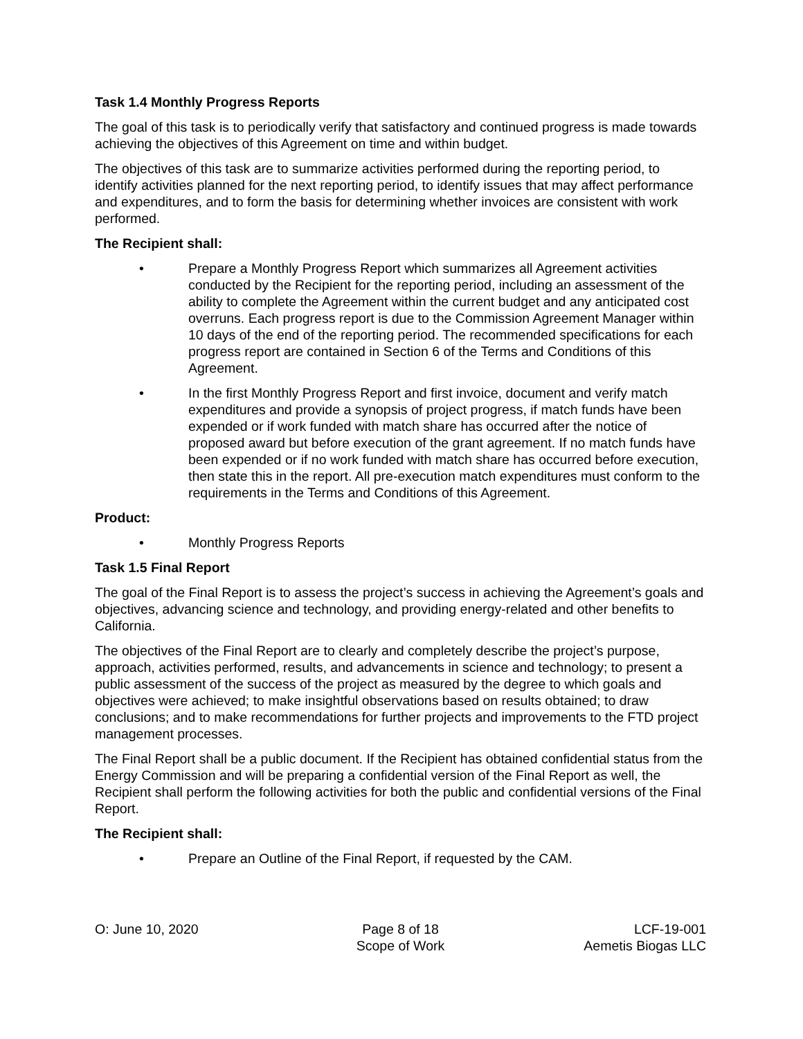Task 1.4 Monthly Progress Reports
The goal of this task is to periodically verify that satisfactory and continued progress is made towards achieving the objectives of this Agreement on time and within budget.
The objectives of this task are to summarize activities performed during the reporting period, to identify activities planned for the next reporting period, to identify issues that may affect performance and expenditures, and to form the basis for determining whether invoices are consistent with work performed.
The Recipient shall:
• Prepare a Monthly Progress Report which summarizes all Agreement activities conducted by the Recipient for the reporting period, including an assessment of the ability to complete the Agreement within the current budget and any anticipated cost overruns. Each progress report is due to the Commission Agreement Manager within 10 days of the end of the reporting period. The recommended specifications for each progress report are contained in Section 6 of the Terms and Conditions of this Agreement.
• In the first Monthly Progress Report and first invoice, document and verify match expenditures and provide a synopsis of project progress, if match funds have been expended or if work funded with match share has occurred after the notice of proposed award but before execution of the grant agreement. If no match funds have been expended or if no work funded with match share has occurred before execution, then state this in the report. All pre-execution match expenditures must conform to the requirements in the Terms and Conditions of this Agreement.
Product:
• Monthly Progress Reports
Task 1.5 Final Report
The goal of the Final Report is to assess the project’s success in achieving the Agreement’s goals and objectives, advancing science and technology, and providing energy-related and other benefits to California.
The objectives of the Final Report are to clearly and completely describe the project’s purpose, approach, activities performed, results, and advancements in science and technology; to present a public assessment of the success of the project as measured by the degree to which goals and objectives were achieved; to make insightful observations based on results obtained; to draw conclusions; and to make recommendations for further projects and improvements to the FTD project management processes.
The Final Report shall be a public document. If the Recipient has obtained confidential status from the Energy Commission and will be preparing a confidential version of the Final Report as well, the Recipient shall perform the following activities for both the public and confidential versions of the Final Report.
The Recipient shall:
• Prepare an Outline of the Final Report, if requested by the CAM.
O: June 10, 2020 Page 8 of 18
Scope of Work
LCF-19-001
Aemetis Biogas LLC